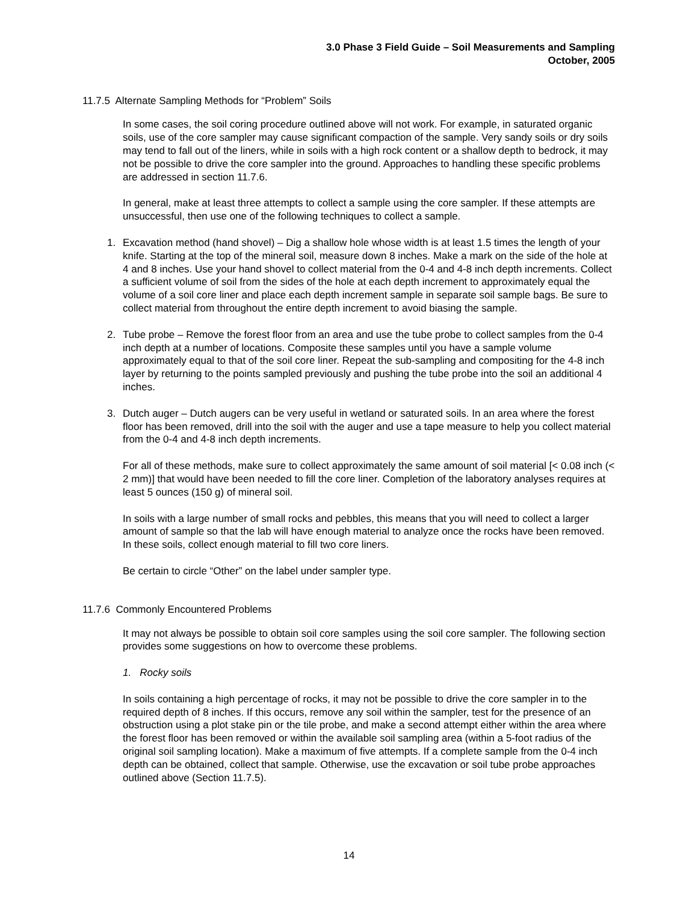3.0 Phase 3 Field Guide – Soil Measurements and Sampling
October, 2005
11.7.5 Alternate Sampling Methods for “Problem” Soils
In some cases, the soil coring procedure outlined above will not work. For example, in saturated organic soils, use of the core sampler may cause significant compaction of the sample. Very sandy soils or dry soils may tend to fall out of the liners, while in soils with a high rock content or a shallow depth to bedrock, it may not be possible to drive the core sampler into the ground. Approaches to handling these specific problems are addressed in section 11.7.6.
In general, make at least three attempts to collect a sample using the core sampler. If these attempts are unsuccessful, then use one of the following techniques to collect a sample.
1. Excavation method (hand shovel) – Dig a shallow hole whose width is at least 1.5 times the length of your knife. Starting at the top of the mineral soil, measure down 8 inches. Make a mark on the side of the hole at 4 and 8 inches. Use your hand shovel to collect material from the 0-4 and 4-8 inch depth increments. Collect a sufficient volume of soil from the sides of the hole at each depth increment to approximately equal the volume of a soil core liner and place each depth increment sample in separate soil sample bags. Be sure to collect material from throughout the entire depth increment to avoid biasing the sample.
2. Tube probe – Remove the forest floor from an area and use the tube probe to collect samples from the 0-4 inch depth at a number of locations. Composite these samples until you have a sample volume approximately equal to that of the soil core liner. Repeat the sub-sampling and compositing for the 4-8 inch layer by returning to the points sampled previously and pushing the tube probe into the soil an additional 4 inches.
3. Dutch auger – Dutch augers can be very useful in wetland or saturated soils. In an area where the forest floor has been removed, drill into the soil with the auger and use a tape measure to help you collect material from the 0-4 and 4-8 inch depth increments.
For all of these methods, make sure to collect approximately the same amount of soil material [< 0.08 inch (< 2 mm)] that would have been needed to fill the core liner. Completion of the laboratory analyses requires at least 5 ounces (150 g) of mineral soil.
In soils with a large number of small rocks and pebbles, this means that you will need to collect a larger amount of sample so that the lab will have enough material to analyze once the rocks have been removed. In these soils, collect enough material to fill two core liners.
Be certain to circle “Other” on the label under sampler type.
11.7.6 Commonly Encountered Problems
It may not always be possible to obtain soil core samples using the soil core sampler. The following section provides some suggestions on how to overcome these problems.
1. Rocky soils
In soils containing a high percentage of rocks, it may not be possible to drive the core sampler in to the required depth of 8 inches. If this occurs, remove any soil within the sampler, test for the presence of an obstruction using a plot stake pin or the tile probe, and make a second attempt either within the area where the forest floor has been removed or within the available soil sampling area (within a 5-foot radius of the original soil sampling location). Make a maximum of five attempts. If a complete sample from the 0-4 inch depth can be obtained, collect that sample. Otherwise, use the excavation or soil tube probe approaches outlined above (Section 11.7.5).
14